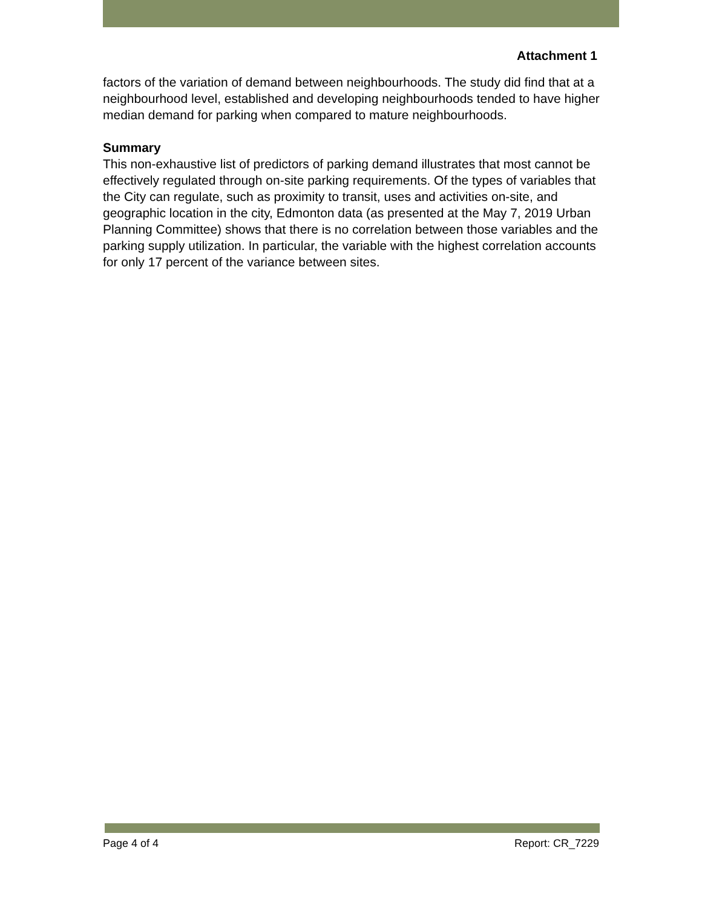Attachment 1
factors of the variation of demand between neighbourhoods. The study did find that at a neighbourhood level, established and developing neighbourhoods tended to have higher median demand for parking when compared to mature neighbourhoods.
Summary
This non-exhaustive list of predictors of parking demand illustrates that most cannot be effectively regulated through on-site parking requirements. Of the types of variables that the City can regulate, such as proximity to transit, uses and activities on-site, and geographic location in the city, Edmonton data (as presented at the May 7, 2019 Urban Planning Committee) shows that there is no correlation between those variables and the parking supply utilization. In particular, the variable with the highest correlation accounts for only 17 percent of the variance between sites.
Page 4 of 4 Report: CR_7229